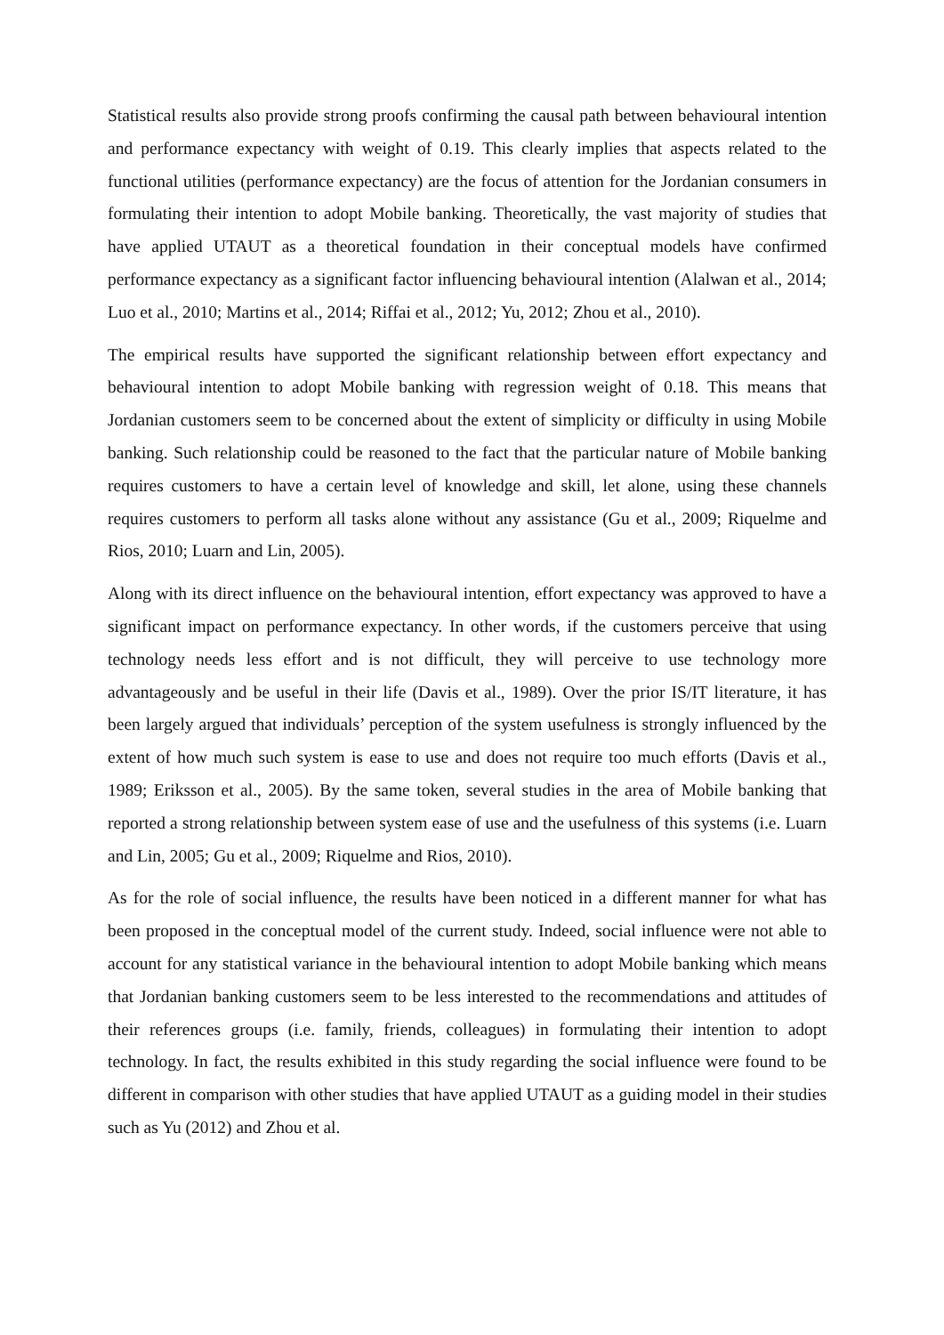Statistical results also provide strong proofs confirming the causal path between behavioural intention and performance expectancy with weight of 0.19. This clearly implies that aspects related to the functional utilities (performance expectancy) are the focus of attention for the Jordanian consumers in formulating their intention to adopt Mobile banking. Theoretically, the vast majority of studies that have applied UTAUT as a theoretical foundation in their conceptual models have confirmed performance expectancy as a significant factor influencing behavioural intention (Alalwan et al., 2014; Luo et al., 2010; Martins et al., 2014; Riffai et al., 2012; Yu, 2012; Zhou et al., 2010).
The empirical results have supported the significant relationship between effort expectancy and behavioural intention to adopt Mobile banking with regression weight of 0.18. This means that Jordanian customers seem to be concerned about the extent of simplicity or difficulty in using Mobile banking. Such relationship could be reasoned to the fact that the particular nature of Mobile banking requires customers to have a certain level of knowledge and skill, let alone, using these channels requires customers to perform all tasks alone without any assistance (Gu et al., 2009; Riquelme and Rios, 2010; Luarn and Lin, 2005).
Along with its direct influence on the behavioural intention, effort expectancy was approved to have a significant impact on performance expectancy. In other words, if the customers perceive that using technology needs less effort and is not difficult, they will perceive to use technology more advantageously and be useful in their life (Davis et al., 1989). Over the prior IS/IT literature, it has been largely argued that individuals’ perception of the system usefulness is strongly influenced by the extent of how much such system is ease to use and does not require too much efforts (Davis et al., 1989; Eriksson et al., 2005). By the same token, several studies in the area of Mobile banking that reported a strong relationship between system ease of use and the usefulness of this systems (i.e. Luarn and Lin, 2005; Gu et al., 2009; Riquelme and Rios, 2010).
As for the role of social influence, the results have been noticed in a different manner for what has been proposed in the conceptual model of the current study. Indeed, social influence were not able to account for any statistical variance in the behavioural intention to adopt Mobile banking which means that Jordanian banking customers seem to be less interested to the recommendations and attitudes of their references groups (i.e. family, friends, colleagues) in formulating their intention to adopt technology. In fact, the results exhibited in this study regarding the social influence were found to be different in comparison with other studies that have applied UTAUT as a guiding model in their studies such as Yu (2012) and Zhou et al.